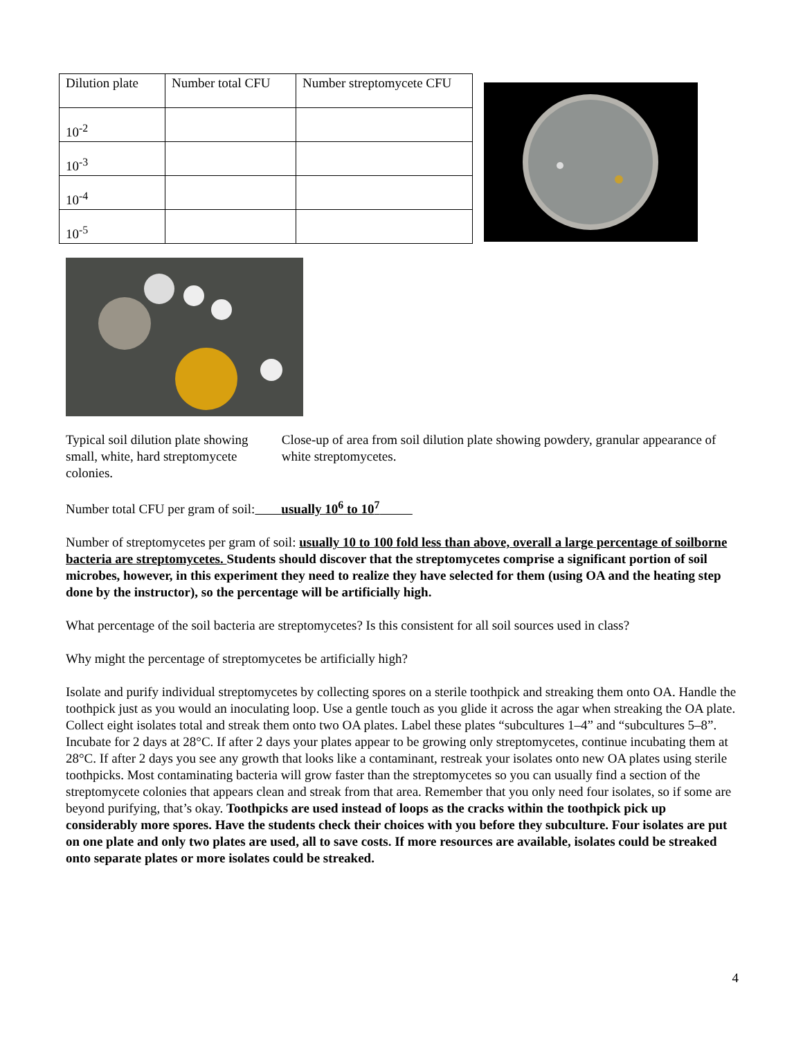| Dilution plate | Number total CFU | Number streptomycete CFU |
| 10<sup>-2</sup> | | |
| 10<sup>-3</sup> | | |
| 10<sup>-4</sup> | | |
| 10<sup>-5</sup> | | |
Typical soil dilution plate showing small, white, hard streptomycete colonies.
Close-up of area from soil dilution plate showing powdery, granular appearance of white streptomycetes.
Number total CFU per gram of soil: usually 10<sup>6</sup> to 10<sup>7</sup>
Number of streptomycetes per gram of soil: usually 10 to 100 fold less than above, overall a large percentage of soilborne bacteria are streptomycetes. Students should discover that the streptomycetes comprise a significant portion of soil microbes, however, in this experiment they need to realize they have selected for them (using OA and the heating step done by the instructor), so the percentage will be artificially high.
What percentage of the soil bacteria are streptomycetes? Is this consistent for all soil sources used in class?
Why might the percentage of streptomycetes be artificially high?
Isolate and purify individual streptomycetes by collecting spores on a sterile toothpick and streaking them onto OA. Handle the toothpick just as you would an inoculating loop. Use a gentle touch as you glide it across the agar when streaking the OA plate. Collect eight isolates total and streak them onto two OA plates. Label these plates “subcultures 1–4” and “subcultures 5–8”. Incubate for 2 days at 28°C. If after 2 days your plates appear to be growing only streptomycetes, continue incubating them at 28°C. If after 2 days you see any growth that looks like a contaminant, restreak your isolates onto new OA plates using sterile toothpicks. Most contaminating bacteria will grow faster than the streptomycetes so you can usually find a section of the streptomycete colonies that appears clean and streak from that area. Remember that you only need four isolates, so if some are beyond purifying, that’s okay. Toothpicks are used instead of loops as the cracks within the toothpick pick up considerably more spores. Have the students check their choices with you before they subculture. Four isolates are put on one plate and only two plates are used, all to save costs. If more resources are available, isolates could be streaked onto separate plates or more isolates could be streaked.
4